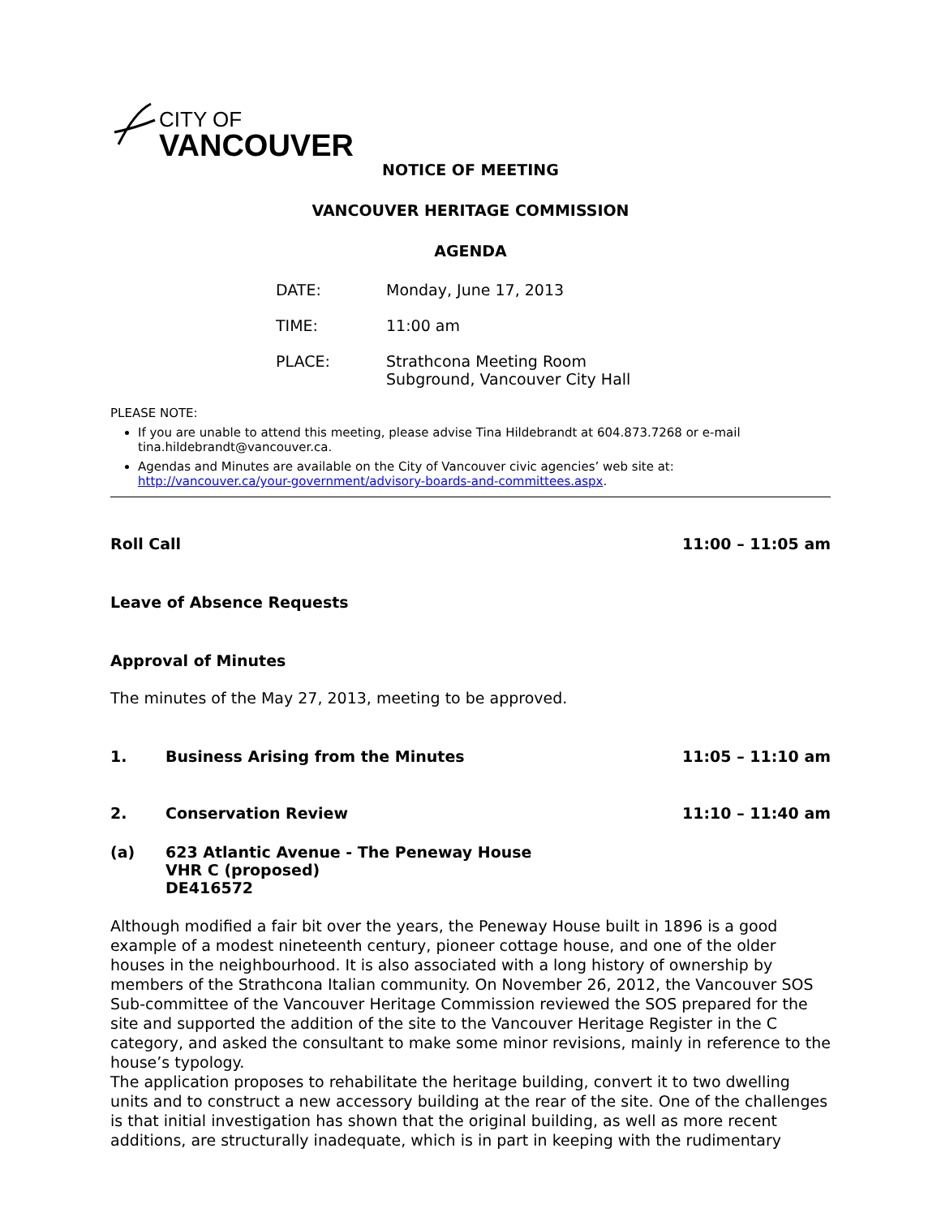CITY OF
VANCOUVER
NOTICE OF MEETING
VANCOUVER HERITAGE COMMISSION
AGENDA
DATE: Monday, June 17, 2013
TIME: 11:00 am
PLACE: Strathcona Meeting Room
Subground, Vancouver City Hall
PLEASE NOTE:
If you are unable to attend this meeting, please advise Tina Hildebrandt at 604.873.7268 or e-mail tina.hildebrandt@vancouver.ca.
Agendas and Minutes are available on the City of Vancouver civic agencies’ web site at: http://vancouver.ca/your-government/advisory-boards-and-committees.aspx.
Roll Call 11:00 – 11:05 am
Leave of Absence Requests
Approval of Minutes
The minutes of the May 27, 2013, meeting to be approved.
1. Business Arising from the Minutes 11:05 – 11:10 am
2. Conservation Review 11:10 – 11:40 am
(a) 623 Atlantic Avenue - The Peneway House
VHR C (proposed)
DE416572
Although modified a fair bit over the years, the Peneway House built in 1896 is a good example of a modest nineteenth century, pioneer cottage house, and one of the older houses in the neighbourhood. It is also associated with a long history of ownership by members of the Strathcona Italian community. On November 26, 2012, the Vancouver SOS Sub-committee of the Vancouver Heritage Commission reviewed the SOS prepared for the site and supported the addition of the site to the Vancouver Heritage Register in the C category, and asked the consultant to make some minor revisions, mainly in reference to the house’s typology.
The application proposes to rehabilitate the heritage building, convert it to two dwelling units and to construct a new accessory building at the rear of the site. One of the challenges is that initial investigation has shown that the original building, as well as more recent additions, are structurally inadequate, which is in part in keeping with the rudimentary